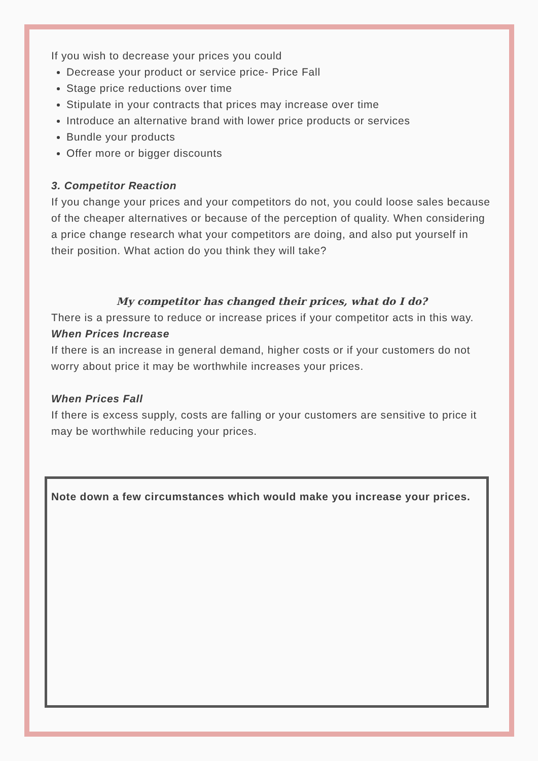If you wish to decrease your prices you could
Decrease your product or service price- Price Fall
Stage price reductions over time
Stipulate in your contracts that prices may increase over time
Introduce an alternative brand with lower price products or services
Bundle your products
Offer more or bigger discounts
3. Competitor Reaction
If you change your prices and your competitors do not, you could loose sales because of the cheaper alternatives or because of the perception of quality. When considering a price change research what your competitors are doing, and also put yourself in their position. What action do you think they will take?
My competitor has changed their prices, what do I do?
There is a pressure to reduce or increase prices if your competitor acts in this way.
When Prices Increase
If there is an increase in general demand, higher costs or if your customers do not worry about price it may be worthwhile increases your prices.
When Prices Fall
If there is excess supply, costs are falling or your customers are sensitive to price it may be worthwhile reducing your prices.
Note down a few circumstances which would make you increase your prices.